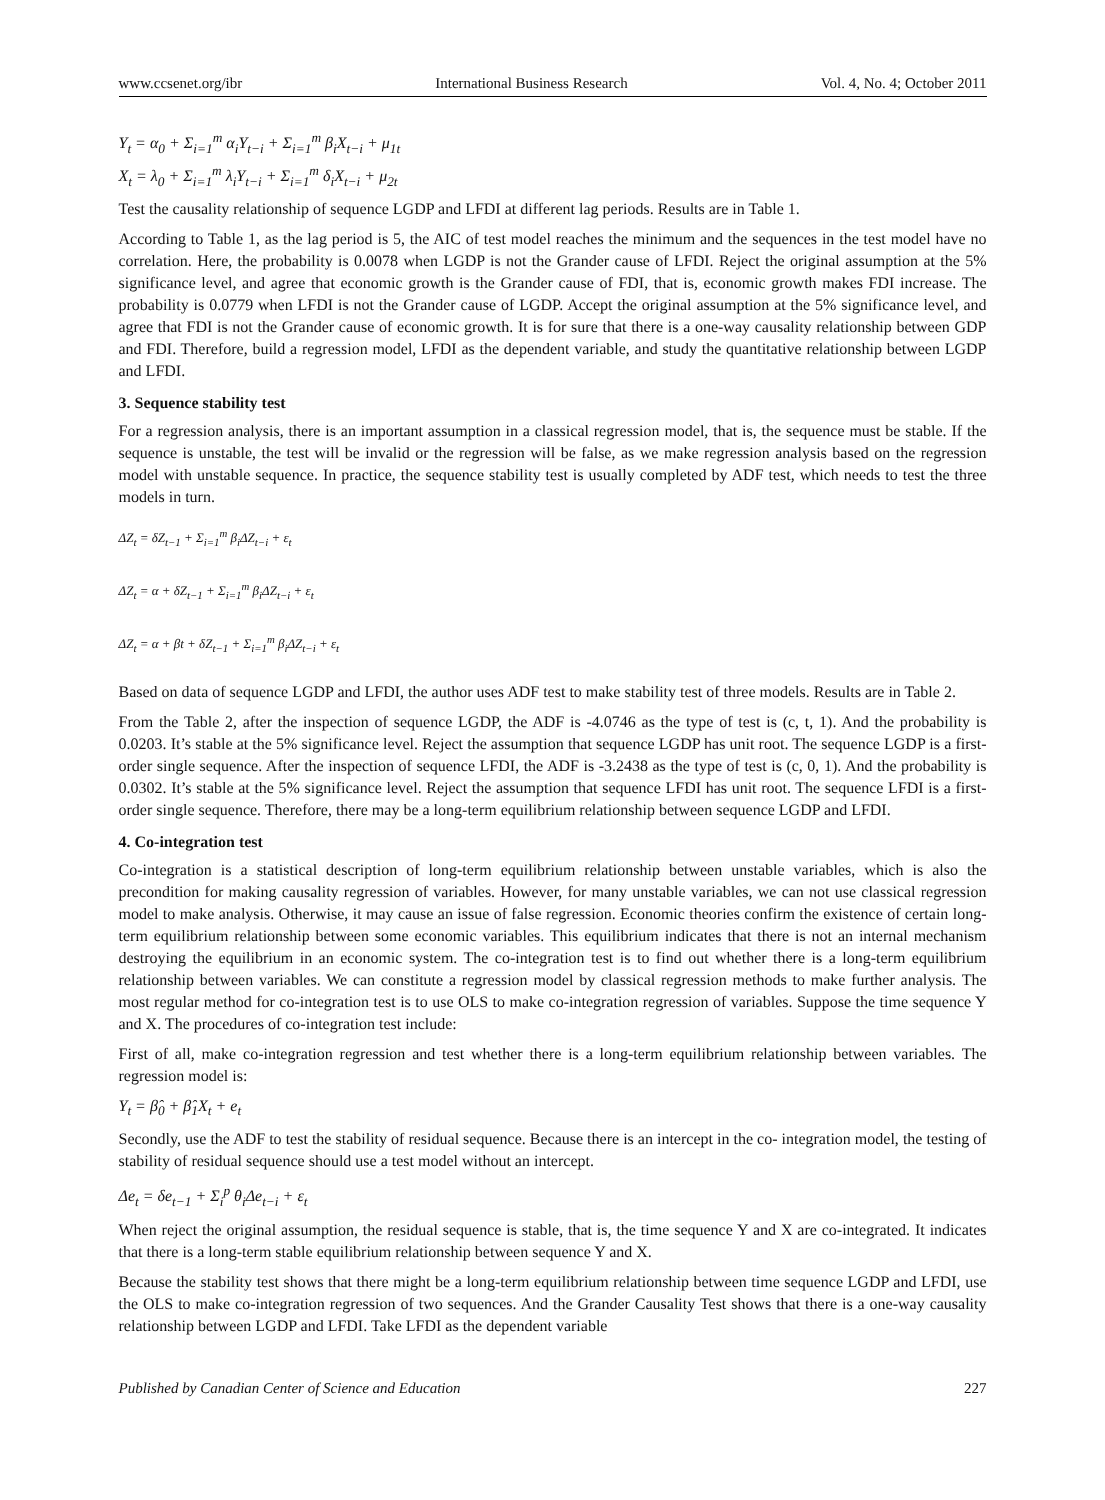www.ccsenet.org/ibr International Business Research Vol. 4, No. 4; October 2011
Y<sub>t</sub> = α<sub>0</sub> + Σ<sub>i=1</sub><sup>m</sup> α<sub>i</sub>Y<sub>t−i</sub> + Σ<sub>i=1</sub><sup>m</sup> β<sub>i</sub>X<sub>t−i</sub> + μ<sub>1t</sub>
X<sub>t</sub> = λ<sub>0</sub> + Σ<sub>i=1</sub><sup>m</sup> λ<sub>i</sub>Y<sub>t−i</sub> + Σ<sub>i=1</sub><sup>m</sup> δ<sub>i</sub>X<sub>t−i</sub> + μ<sub>2t</sub>
Test the causality relationship of sequence LGDP and LFDI at different lag periods. Results are in Table 1.
According to Table 1, as the lag period is 5, the AIC of test model reaches the minimum and the sequences in the test model have no correlation. Here, the probability is 0.0078 when LGDP is not the Grander cause of LFDI. Reject the original assumption at the 5% significance level, and agree that economic growth is the Grander cause of FDI, that is, economic growth makes FDI increase. The probability is 0.0779 when LFDI is not the Grander cause of LGDP. Accept the original assumption at the 5% significance level, and agree that FDI is not the Grander cause of economic growth. It is for sure that there is a one-way causality relationship between GDP and FDI. Therefore, build a regression model, LFDI as the dependent variable, and study the quantitative relationship between LGDP and LFDI.
3. Sequence stability test
For a regression analysis, there is an important assumption in a classical regression model, that is, the sequence must be stable. If the sequence is unstable, the test will be invalid or the regression will be false, as we make regression analysis based on the regression model with unstable sequence. In practice, the sequence stability test is usually completed by ADF test, which needs to test the three models in turn.
ΔZ<sub>t</sub> = δZ<sub>t−1</sub> + Σ<sub>i=1</sub><sup>m</sup> β<sub>i</sub>ΔZ<sub>t−i</sub> + ε<sub>t</sub>
ΔZ<sub>t</sub> = α + δZ<sub>t−1</sub> + Σ<sub>i=1</sub><sup>m</sup> β<sub>i</sub>ΔZ<sub>t−i</sub> + ε<sub>t</sub>
ΔZ<sub>t</sub> = α + βt + δZ<sub>t−1</sub> + Σ<sub>i=1</sub><sup>m</sup> β<sub>i</sub>ΔZ<sub>t−i</sub> + ε<sub>t</sub>
Based on data of sequence LGDP and LFDI, the author uses ADF test to make stability test of three models. Results are in Table 2.
From the Table 2, after the inspection of sequence LGDP, the ADF is -4.0746 as the type of test is (c, t, 1). And the probability is 0.0203. It’s stable at the 5% significance level. Reject the assumption that sequence LGDP has unit root. The sequence LGDP is a first-order single sequence. After the inspection of sequence LFDI, the ADF is -3.2438 as the type of test is (c, 0, 1). And the probability is 0.0302. It’s stable at the 5% significance level. Reject the assumption that sequence LFDI has unit root. The sequence LFDI is a first-order single sequence. Therefore, there may be a long-term equilibrium relationship between sequence LGDP and LFDI.
4. Co-integration test
Co-integration is a statistical description of long-term equilibrium relationship between unstable variables, which is also the precondition for making causality regression of variables. However, for many unstable variables, we can not use classical regression model to make analysis. Otherwise, it may cause an issue of false regression. Economic theories confirm the existence of certain long-term equilibrium relationship between some economic variables. This equilibrium indicates that there is not an internal mechanism destroying the equilibrium in an economic system. The co-integration test is to find out whether there is a long-term equilibrium relationship between variables. We can constitute a regression model by classical regression methods to make further analysis. The most regular method for co-integration test is to use OLS to make co-integration regression of variables. Suppose the time sequence Y and X. The procedures of co-integration test include:
First of all, make co-integration regression and test whether there is a long-term equilibrium relationship between variables. The regression model is:
Y<sub>t</sub> = β̂<sub>0</sub> + β̂<sub>1</sub>X<sub>t</sub> + e<sub>t</sub>
Secondly, use the ADF to test the stability of residual sequence. Because there is an intercept in the co- integration model, the testing of stability of residual sequence should use a test model without an intercept.
Δe<sub>t</sub> = δe<sub>t−1</sub> + Σ<sub>i</sub><sup>p</sup> θ<sub>i</sub>Δe<sub>t−i</sub> + ε<sub>t</sub>
When reject the original assumption, the residual sequence is stable, that is, the time sequence Y and X are co-integrated. It indicates that there is a long-term stable equilibrium relationship between sequence Y and X.
Because the stability test shows that there might be a long-term equilibrium relationship between time sequence LGDP and LFDI, use the OLS to make co-integration regression of two sequences. And the Grander Causality Test shows that there is a one-way causality relationship between LGDP and LFDI. Take LFDI as the dependent variable
Published by Canadian Center of Science and Education 227